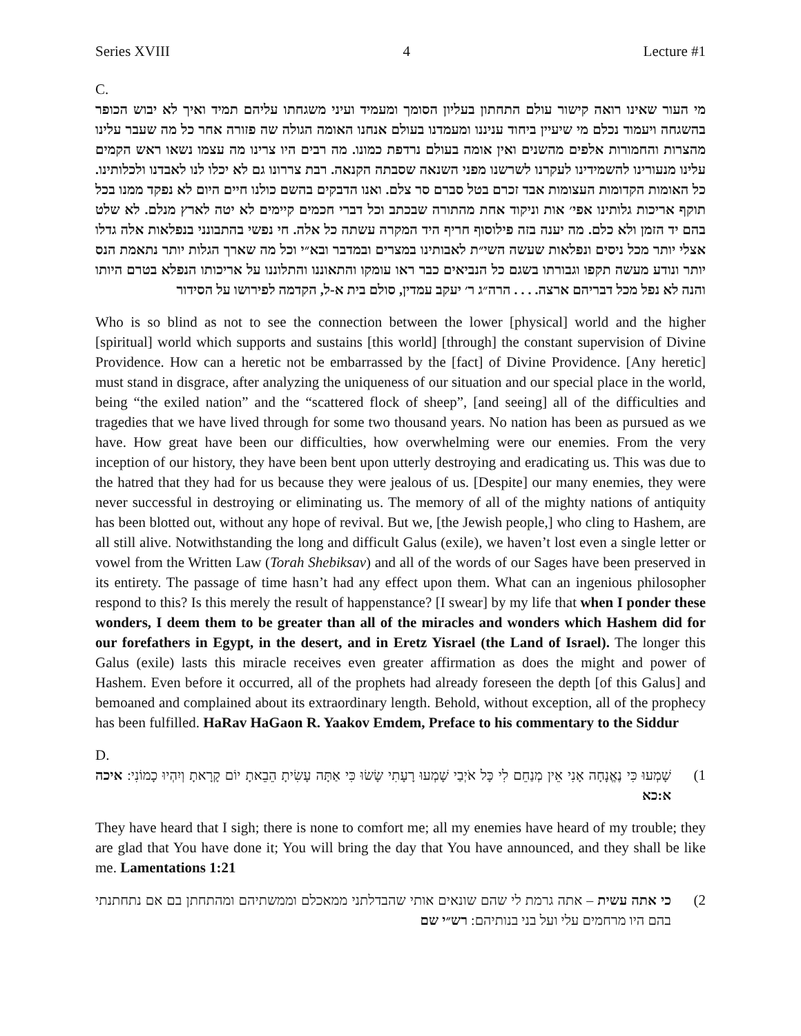Series XVIII 4 Lecture #1
C.
מי העור שאינו רואה קישור עולם התחתון בעליון הסומך ומעמיד ועיני משגחתו עליהם תמיד ואיך לא יבוש הכופר בהשגחה ויעמוד נכלם מי שיעיין ביחוד עניננו ומעמדנו בעולם אנחנו האומה הגולה שה פזורה אחר כל מה שעבר עלינו מהצרות והחמורות אלפים מהשנים ואין אומה בעולם נרדפת כמונו. מה רבים היו צרינו מה עצמו נשאו ראש הקמים עלינו מנעורינו להשמידינו לעקרנו לשרשנו מפני השנאה שסבתה הקנאה. רבת צררונו גם לא יכלו לנו לאבדנו ולכלותינו. כל האומות הקדומות העצומות אבד זכרם בטל סברם סר צלם. ואנו הדבקים בהשם כולנו חיים היום לא נפקד ממנו בכל תוקף אריכות גלותינו אפי׳ אות וניקוד אחת מהתורה שבכתב וכל דברי חכמים קיימים לא יטה לארץ מנלם. לא שלט בהם יד הזמן ולא כלם. מה יענה בזה פילוסוף חריף היד המקרה עשתה כל אלה. חי נפשי בהתבונני בנפלאות אלה גדלו אצלי יותר מכל ניסים ונפלאות שעשה השי״ת לאבותינו במצרים ובמדבר ובא״י וכל מה שארך הגלות יותר נתאמת הנס יותר ונודע מעשה תקפו וגבורתו בשגם כל הנביאים כבר ראו עומקו והתאוננו והתלוננו על אריכותו הנפלא בטרם היותו והנה לא נפל מכל דבריהם ארצה. . . . הרה״ג ר׳ יעקב עמדין, סולם בית א-ל, הקדמה לפירושו על הסידור
Who is so blind as not to see the connection between the lower [physical] world and the higher [spiritual] world which supports and sustains [this world] [through] the constant supervision of Divine Providence. How can a heretic not be embarrassed by the [fact] of Divine Providence. [Any heretic] must stand in disgrace, after analyzing the uniqueness of our situation and our special place in the world, being “the exiled nation” and the “scattered flock of sheep”, [and seeing] all of the difficulties and tragedies that we have lived through for some two thousand years. No nation has been as pursued as we have. How great have been our difficulties, how overwhelming were our enemies. From the very inception of our history, they have been bent upon utterly destroying and eradicating us. This was due to the hatred that they had for us because they were jealous of us. [Despite] our many enemies, they were never successful in destroying or eliminating us. The memory of all of the mighty nations of antiquity has been blotted out, without any hope of revival. But we, [the Jewish people,] who cling to Hashem, are all still alive. Notwithstanding the long and difficult Galus (exile), we haven’t lost even a single letter or vowel from the Written Law (Torah Shebiksav) and all of the words of our Sages have been preserved in its entirety. The passage of time hasn’t had any effect upon them. What can an ingenious philosopher respond to this? Is this merely the result of happenstance? [I swear] by my life that when I ponder these wonders, I deem them to be greater than all of the miracles and wonders which Hashem did for our forefathers in Egypt, in the desert, and in Eretz Yisrael (the Land of Israel). The longer this Galus (exile) lasts this miracle receives even greater affirmation as does the might and power of Hashem. Even before it occurred, all of the prophets had already foreseen the depth [of this Galus] and bemoaned and complained about its extraordinary length. Behold, without exception, all of the prophecy has been fulfilled. HaRav HaGaon R. Yaakov Emdem, Preface to his commentary to the Siddur
D.
1)
שָׁמְעוּ כִּי נֶאֱנָחָה אָנִי אֵין מְנַחֵם לִי כָּל אֹיְבַי שָׁמְעוּ רָעָתִי שָׂשׂוּ כִּי אַתָּה עָשִׂיתָ הֵבֵאתָ יוֹם קָרָאתָ וְיִהְיוּ כָמוֹנִי: איכה א:כא
They have heard that I sigh; there is none to comfort me; all my enemies have heard of my trouble; they are glad that You have done it; You will bring the day that You have announced, and they shall be like me. Lamentations 1:21
2)
כי אתה עשית – אתה גרמת לי שהם שונאים אותי שהבדלתני ממאכלם וממשתיהם ומהתחתן בם אם נתחתנתי בהם היו מרחמים עלי ועל בני בנותיהם: רש״י שם